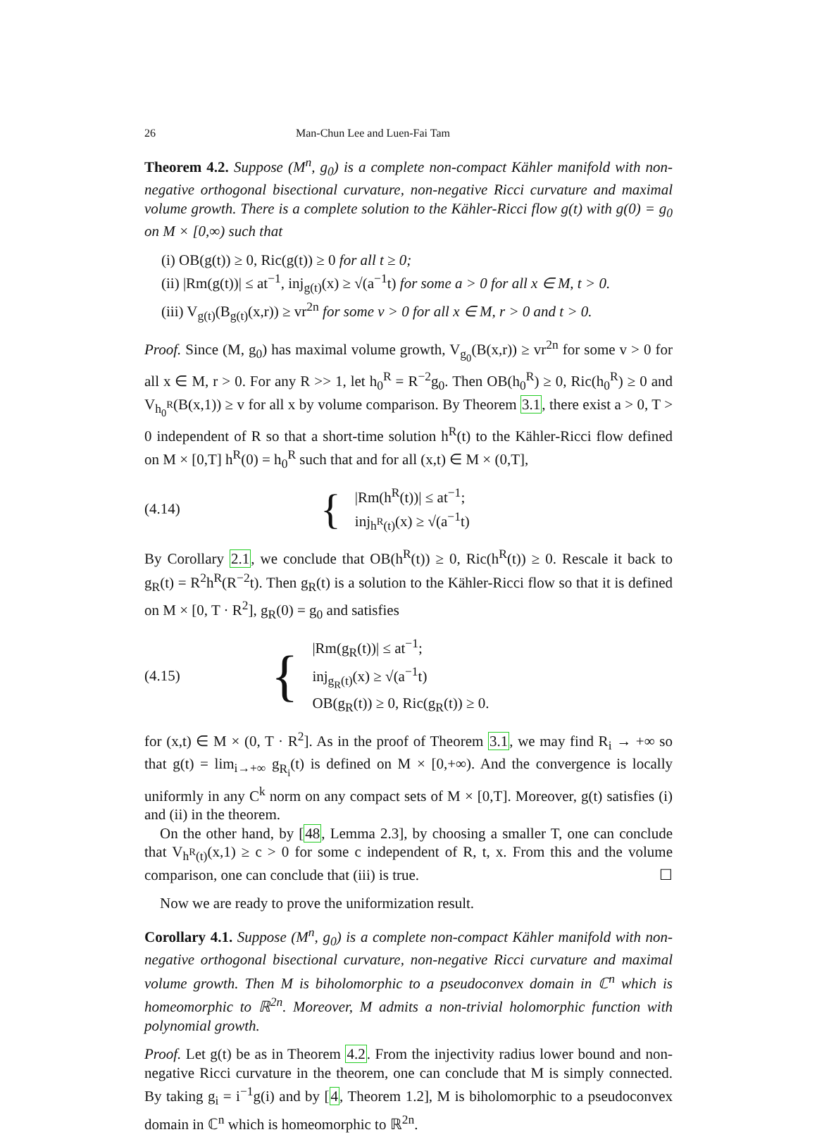26 Man-Chun Lee and Luen-Fai Tam
Theorem 4.2. Suppose (M<sup>n</sup>, g<sub>0</sub>) is a complete non-compact Kähler manifold with non-negative orthogonal bisectional curvature, non-negative Ricci curvature and maximal volume growth. There is a complete solution to the Kähler-Ricci flow g(t) with g(0) = g<sub>0</sub> on M × [0,∞) such that
(i) OB(g(t)) ≥ 0, Ric(g(t)) ≥ 0 for all t ≥ 0;
(ii) |Rm(g(t))| ≤ at<sup>−1</sup>, inj<sub>g(t)</sub>(x) ≥ √(a<sup>−1</sup>t) for some a > 0 for all x ∈ M, t > 0.
(iii) V<sub>g(t)</sub>(B<sub>g(t)</sub>(x,r)) ≥ vr<sup>2n</sup> for some v > 0 for all x ∈ M, r > 0 and t > 0.
Proof. Since (M, g<sub>0</sub>) has maximal volume growth, V<sub>g<sub>0</sub></sub>(B(x,r)) ≥ vr<sup>2n</sup> for some v > 0 for all x ∈ M, r > 0. For any R >> 1, let h<sub>0</sub><sup>R</sup> = R<sup>−2</sup>g<sub>0</sub>. Then OB(h<sub>0</sub><sup>R</sup>) ≥ 0, Ric(h<sub>0</sub><sup>R</sup>) ≥ 0 and V<sub>h<sub>0</sub><sup>R</sup></sub>(B(x,1)) ≥ v for all x by volume comparison. By Theorem 3.1, there exist a > 0, T > 0 independent of R so that a short-time solution h<sup>R</sup>(t) to the Kähler-Ricci flow defined on M × [0,T] h<sup>R</sup>(0) = h<sub>0</sub><sup>R</sup> such that and for all (x,t) ∈ M × (0,T],
(4.14) {
|Rm(h<sup>R</sup>(t))| ≤ at<sup>−1</sup>;
inj<sub>h<sup>R</sup>(t)</sub>(x) ≥ √(a<sup>−1</sup>t)
By Corollary 2.1, we conclude that OB(h<sup>R</sup>(t)) ≥ 0, Ric(h<sup>R</sup>(t)) ≥ 0. Rescale it back to g<sub>R</sub>(t) = R<sup>2</sup>h<sup>R</sup>(R<sup>−2</sup>t). Then g<sub>R</sub>(t) is a solution to the Kähler-Ricci flow so that it is defined on M × [0, T · R<sup>2</sup>], g<sub>R</sub>(0) = g<sub>0</sub> and satisfies
(4.15) {
|Rm(g<sub>R</sub>(t))| ≤ at<sup>−1</sup>;
inj<sub>g<sub>R</sub>(t)</sub>(x) ≥ √(a<sup>−1</sup>t)
OB(g<sub>R</sub>(t)) ≥ 0, Ric(g<sub>R</sub>(t)) ≥ 0.
for (x,t) ∈ M × (0, T · R<sup>2</sup>]. As in the proof of Theorem 3.1, we may find R<sub>i</sub> → +∞ so that g(t) = lim<sub>i→+∞</sub> g<sub>R<sub>i</sub></sub>(t) is defined on M × [0,+∞). And the convergence is locally uniformly in any C<sup>k</sup> norm on any compact sets of M × [0,T]. Moreover, g(t) satisfies (i) and (ii) in the theorem.
On the other hand, by [48, Lemma 2.3], by choosing a smaller T, one can conclude that V<sub>h<sup>R</sup>(t)</sub>(x,1) ≥ c > 0 for some c independent of R, t, x. From this and the volume comparison, one can conclude that (iii) is true. ☐
Now we are ready to prove the uniformization result.
Corollary 4.1. Suppose (M<sup>n</sup>, g<sub>0</sub>) is a complete non-compact Kähler manifold with non-negative orthogonal bisectional curvature, non-negative Ricci curvature and maximal volume growth. Then M is biholomorphic to a pseudoconvex domain in ℂ<sup>n</sup> which is homeomorphic to ℝ<sup>2n</sup>. Moreover, M admits a non-trivial holomorphic function with polynomial growth.
Proof. Let g(t) be as in Theorem 4.2. From the injectivity radius lower bound and non-negative Ricci curvature in the theorem, one can conclude that M is simply connected. By taking g<sub>i</sub> = i<sup>−1</sup>g(i) and by [4, Theorem 1.2], M is biholomorphic to a pseudoconvex domain in ℂ<sup>n</sup> which is homeomorphic to ℝ<sup>2n</sup>.